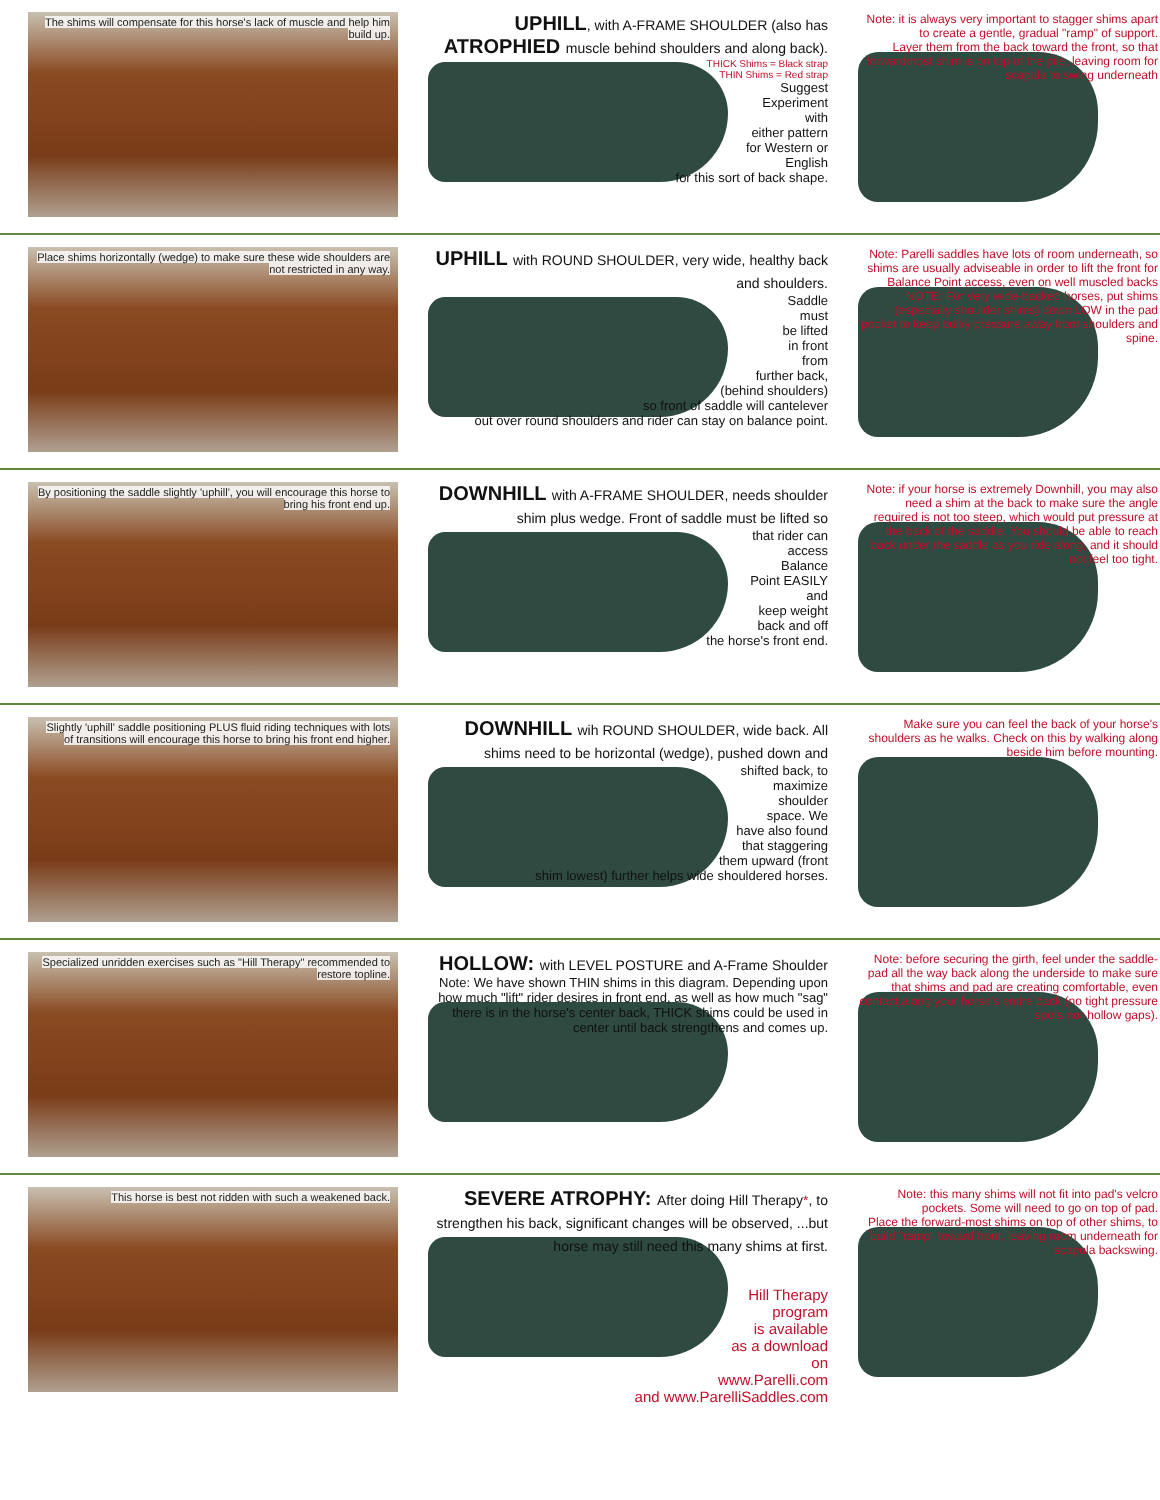The shims will compensate for this horse's lack of muscle and help him build up.
UPHILL, with A-FRAME SHOULDER (also has
ATROPHIED muscle behind shoulders and along back).
THICK Shims = Black strap
THIN Shims = Red strap
Suggest
Experiment
with
either pattern
for Western or
English
for this sort of back shape.
Note: it is always very important to stagger shims apart to create a gentle, gradual "ramp" of support.
Layer them from the back toward the front, so that forwardmost shim is on top of the pile, leaving room for scapula to swing underneath
Place shims horizontally (wedge) to make sure these wide shoulders are not restricted in any way.
UPHILL with ROUND SHOULDER, very wide, healthy back and shoulders.
Saddle
must
be lifted
in front
from
further back,
(behind shoulders)
so front of saddle will cantelever
out over round shoulders and rider can stay on balance point.
Note: Parelli saddles have lots of room underneath, so shims are usually adviseable in order to lift the front for Balance Point access, even on well muscled backs
NOTE: For very wide-backed horses, put shims (especially shoulder shims) down LOW in the pad pocket to keep bulky pressure away from shoulders and spine.
By positioning the saddle slightly 'uphill', you will encourage this horse to bring his front end up.
DOWNHILL with A-FRAME SHOULDER, needs shoulder shim plus wedge. Front of saddle must be lifted so
that rider can
access
Balance
Point EASILY
and
keep weight
back and off
the horse's front end.
Note: if your horse is extremely Downhill, you may also need a shim at the back to make sure the angle required is not too steep, which would put pressure at the back of the saddle. You should be able to reach back under the saddle as you ride along, and it should not feel too tight.
Slightly 'uphill' saddle positioning PLUS fluid riding techniques with lots of transitions will encourage this horse to bring his front end higher.
DOWNHILL wih ROUND SHOULDER, wide back. All shims need to be horizontal (wedge), pushed down and
shifted back, to
maximize
shoulder
space. We
have also found
that staggering
them upward (front
shim lowest) further helps wide shouldered horses.
Make sure you can feel the back of your horse's shoulders as he walks. Check on this by walking along beside him before mounting.
Specialized unridden exercises such as "Hill Therapy" recommended to restore topline.
HOLLOW: with LEVEL POSTURE and A-Frame Shoulder
Note: We have shown THIN shims in this diagram. Depending upon how much "lift" rider desires in front end, as well as how much "sag" there is in the horse's center back, THICK shims could be used in center until back strengthens and comes up.
Note: before securing the girth, feel under the saddle-pad all the way back along the underside to make sure that shims and pad are creating comfortable, even contact along your horse's entire back (no tight pressure spots nor hollow gaps).
This horse is best not ridden with such a weakened back.
SEVERE ATROPHY: After doing Hill Therapy*, to strengthen his back, significant changes will be observed, ...but horse may still need this many shims at first.
Hill Therapy
program
is available
as a download
on
www.Parelli.com
and www.ParelliSaddles.com
Note: this many shims will not fit into pad's velcro pockets. Some will need to go on top of pad.
Place the forward-most shims on top of other shims, to build "ramp" toward front, leaving room underneath for scapula backswing.